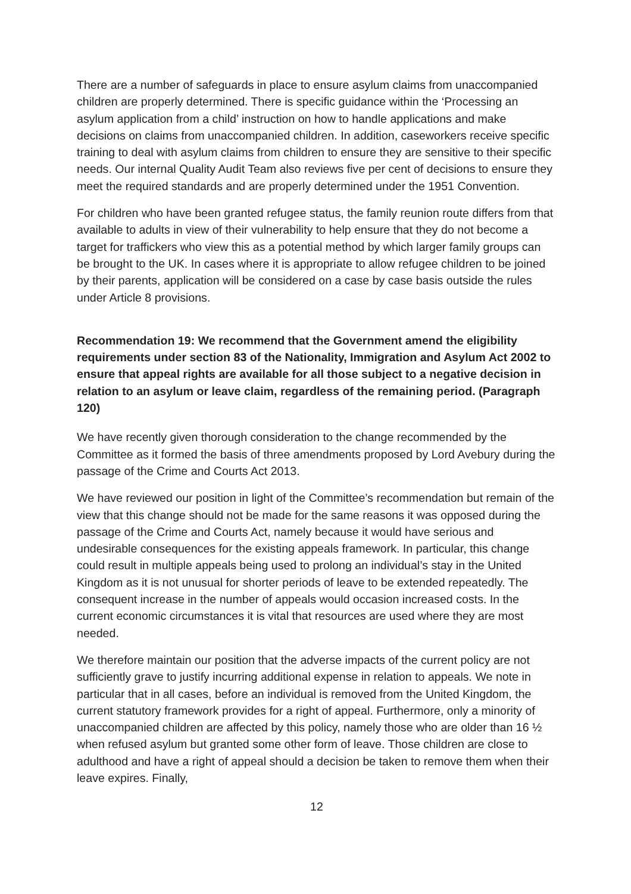There are a number of safeguards in place to ensure asylum claims from unaccompanied children are properly determined. There is specific guidance within the ‘Processing an asylum application from a child’ instruction on how to handle applications and make decisions on claims from unaccompanied children. In addition, caseworkers receive specific training to deal with asylum claims from children to ensure they are sensitive to their specific needs. Our internal Quality Audit Team also reviews five per cent of decisions to ensure they meet the required standards and are properly determined under the 1951 Convention.
For children who have been granted refugee status, the family reunion route differs from that available to adults in view of their vulnerability to help ensure that they do not become a target for traffickers who view this as a potential method by which larger family groups can be brought to the UK. In cases where it is appropriate to allow refugee children to be joined by their parents, application will be considered on a case by case basis outside the rules under Article 8 provisions.
Recommendation 19: We recommend that the Government amend the eligibility requirements under section 83 of the Nationality, Immigration and Asylum Act 2002 to ensure that appeal rights are available for all those subject to a negative decision in relation to an asylum or leave claim, regardless of the remaining period. (Paragraph 120)
We have recently given thorough consideration to the change recommended by the Committee as it formed the basis of three amendments proposed by Lord Avebury during the passage of the Crime and Courts Act 2013.
We have reviewed our position in light of the Committee’s recommendation but remain of the view that this change should not be made for the same reasons it was opposed during the passage of the Crime and Courts Act, namely because it would have serious and undesirable consequences for the existing appeals framework. In particular, this change could result in multiple appeals being used to prolong an individual’s stay in the United Kingdom as it is not unusual for shorter periods of leave to be extended repeatedly. The consequent increase in the number of appeals would occasion increased costs. In the current economic circumstances it is vital that resources are used where they are most needed.
We therefore maintain our position that the adverse impacts of the current policy are not sufficiently grave to justify incurring additional expense in relation to appeals. We note in particular that in all cases, before an individual is removed from the United Kingdom, the current statutory framework provides for a right of appeal. Furthermore, only a minority of unaccompanied children are affected by this policy, namely those who are older than 16 ½ when refused asylum but granted some other form of leave. Those children are close to adulthood and have a right of appeal should a decision be taken to remove them when their leave expires. Finally,
12